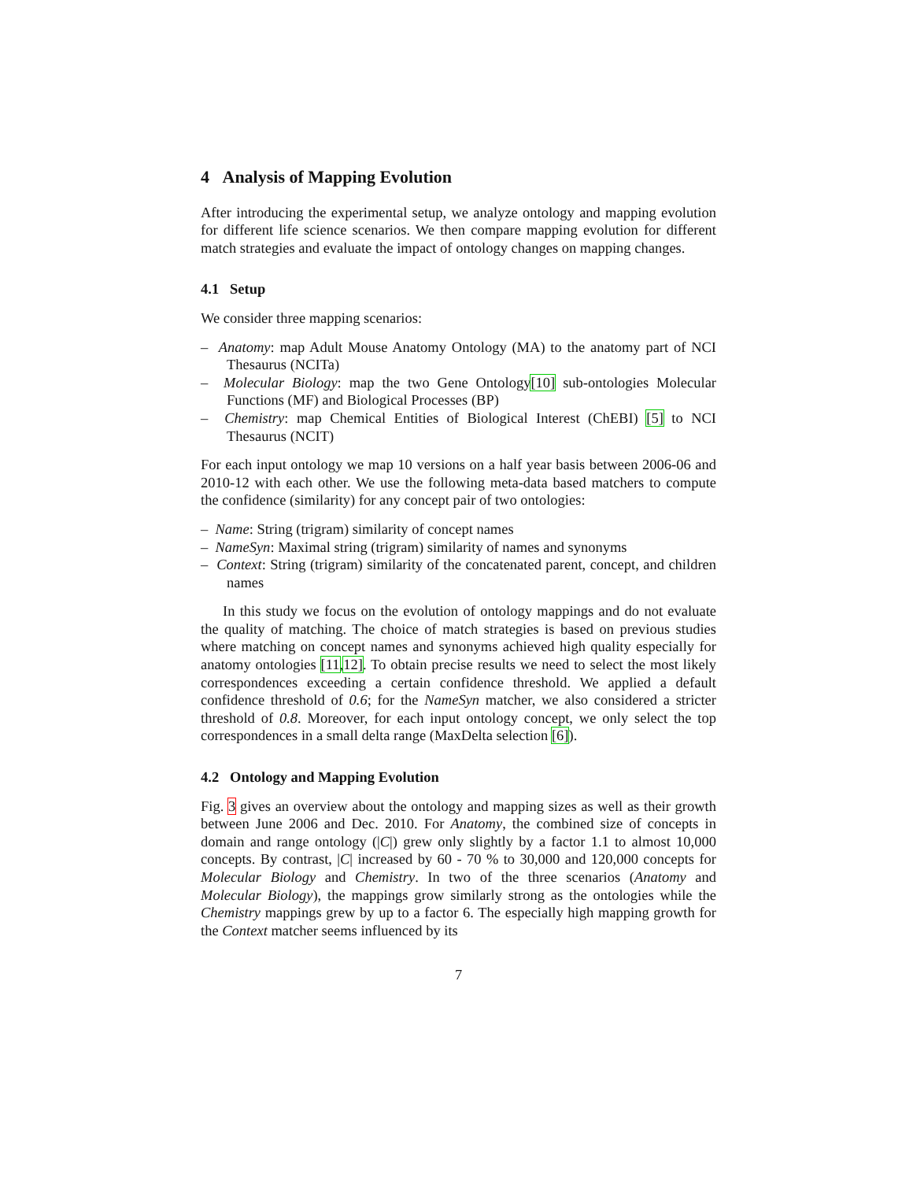4 Analysis of Mapping Evolution
After introducing the experimental setup, we analyze ontology and mapping evolution for different life science scenarios. We then compare mapping evolution for different match strategies and evaluate the impact of ontology changes on mapping changes.
4.1 Setup
We consider three mapping scenarios:
– Anatomy: map Adult Mouse Anatomy Ontology (MA) to the anatomy part of NCI Thesaurus (NCITa)
– Molecular Biology: map the two Gene Ontology[10] sub-ontologies Molecular Functions (MF) and Biological Processes (BP)
– Chemistry: map Chemical Entities of Biological Interest (ChEBI) [5] to NCI Thesaurus (NCIT)
For each input ontology we map 10 versions on a half year basis between 2006-06 and 2010-12 with each other. We use the following meta-data based matchers to compute the confidence (similarity) for any concept pair of two ontologies:
– Name: String (trigram) similarity of concept names
– NameSyn: Maximal string (trigram) similarity of names and synonyms
– Context: String (trigram) similarity of the concatenated parent, concept, and children names
In this study we focus on the evolution of ontology mappings and do not evaluate the quality of matching. The choice of match strategies is based on previous studies where matching on concept names and synonyms achieved high quality especially for anatomy ontologies [11,12]. To obtain precise results we need to select the most likely correspondences exceeding a certain confidence threshold. We applied a default confidence threshold of 0.6; for the NameSyn matcher, we also considered a stricter threshold of 0.8. Moreover, for each input ontology concept, we only select the top correspondences in a small delta range (MaxDelta selection [6]).
4.2 Ontology and Mapping Evolution
Fig. 3 gives an overview about the ontology and mapping sizes as well as their growth between June 2006 and Dec. 2010. For Anatomy, the combined size of concepts in domain and range ontology (|C|) grew only slightly by a factor 1.1 to almost 10,000 concepts. By contrast, |C| increased by 60 - 70 % to 30,000 and 120,000 concepts for Molecular Biology and Chemistry. In two of the three scenarios (Anatomy and Molecular Biology), the mappings grow similarly strong as the ontologies while the Chemistry mappings grew by up to a factor 6. The especially high mapping growth for the Context matcher seems influenced by its
7